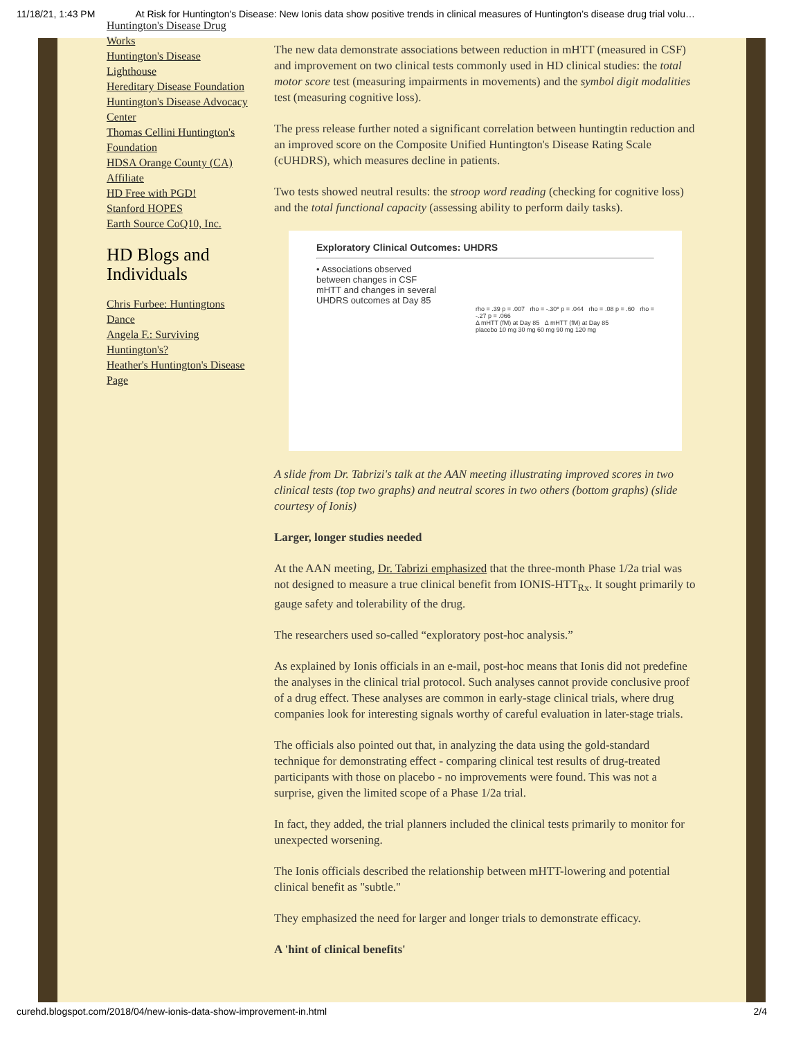11/18/21, 1:43 PM At Risk for Huntington's Disease: New Ionis data show positive trends in clinical measures of Huntington’s disease drug trial volu…
Huntington's Disease Drug Works
Huntington's Disease Lighthouse
Hereditary Disease Foundation
Huntington's Disease Advocacy Center
Thomas Cellini Huntington's Foundation
HDSA Orange County (CA) Affiliate
HD Free with PGD!
Stanford HOPES
Earth Source CoQ10, Inc.
HD Blogs and Individuals
Chris Furbee: Huntingtons Dance
Angela F.: Surviving Huntington's?
Heather's Huntington's Disease Page
The new data demonstrate associations between reduction in mHTT (measured in CSF) and improvement on two clinical tests commonly used in HD clinical studies: the total motor score test (measuring impairments in movements) and the symbol digit modalities test (measuring cognitive loss).
The press release further noted a significant correlation between huntingtin reduction and an improved score on the Composite Unified Huntington's Disease Rating Scale (cUHDRS), which measures decline in patients.
Two tests showed neutral results: the stroop word reading (checking for cognitive loss) and the total functional capacity (assessing ability to perform daily tasks).
Exploratory Clinical Outcomes: UHDRS
• Associations observed between changes in CSF mHTT and changes in several UHDRS outcomes at Day 85
rho = .39 p = .007 rho = -.30* p = .044 rho = .08 p = .60 rho = -.27 p = .066
Δ mHTT (fM) at Day 85 Δ mHTT (fM) at Day 85
placebo 10 mg 30 mg 60 mg 90 mg 120 mg
A slide from Dr. Tabrizi's talk at the AAN meeting illustrating improved scores in two clinical tests (top two graphs) and neutral scores in two others (bottom graphs) (slide courtesy of Ionis)
Larger, longer studies needed
At the AAN meeting, Dr. Tabrizi emphasized that the three-month Phase 1/2a trial was not designed to measure a true clinical benefit from IONIS-HTT<sub>Rx</sub>. It sought primarily to gauge safety and tolerability of the drug.
The researchers used so-called “exploratory post-hoc analysis.”
As explained by Ionis officials in an e-mail, post-hoc means that Ionis did not predefine the analyses in the clinical trial protocol. Such analyses cannot provide conclusive proof of a drug effect. These analyses are common in early-stage clinical trials, where drug companies look for interesting signals worthy of careful evaluation in later-stage trials.
The officials also pointed out that, in analyzing the data using the gold-standard technique for demonstrating effect - comparing clinical test results of drug-treated participants with those on placebo - no improvements were found. This was not a surprise, given the limited scope of a Phase 1/2a trial.
In fact, they added, the trial planners included the clinical tests primarily to monitor for unexpected worsening.
The Ionis officials described the relationship between mHTT-lowering and potential clinical benefit as "subtle."
They emphasized the need for larger and longer trials to demonstrate efficacy.
A 'hint of clinical benefits'
curehd.blogspot.com/2018/04/new-ionis-data-show-improvement-in.html 2/4